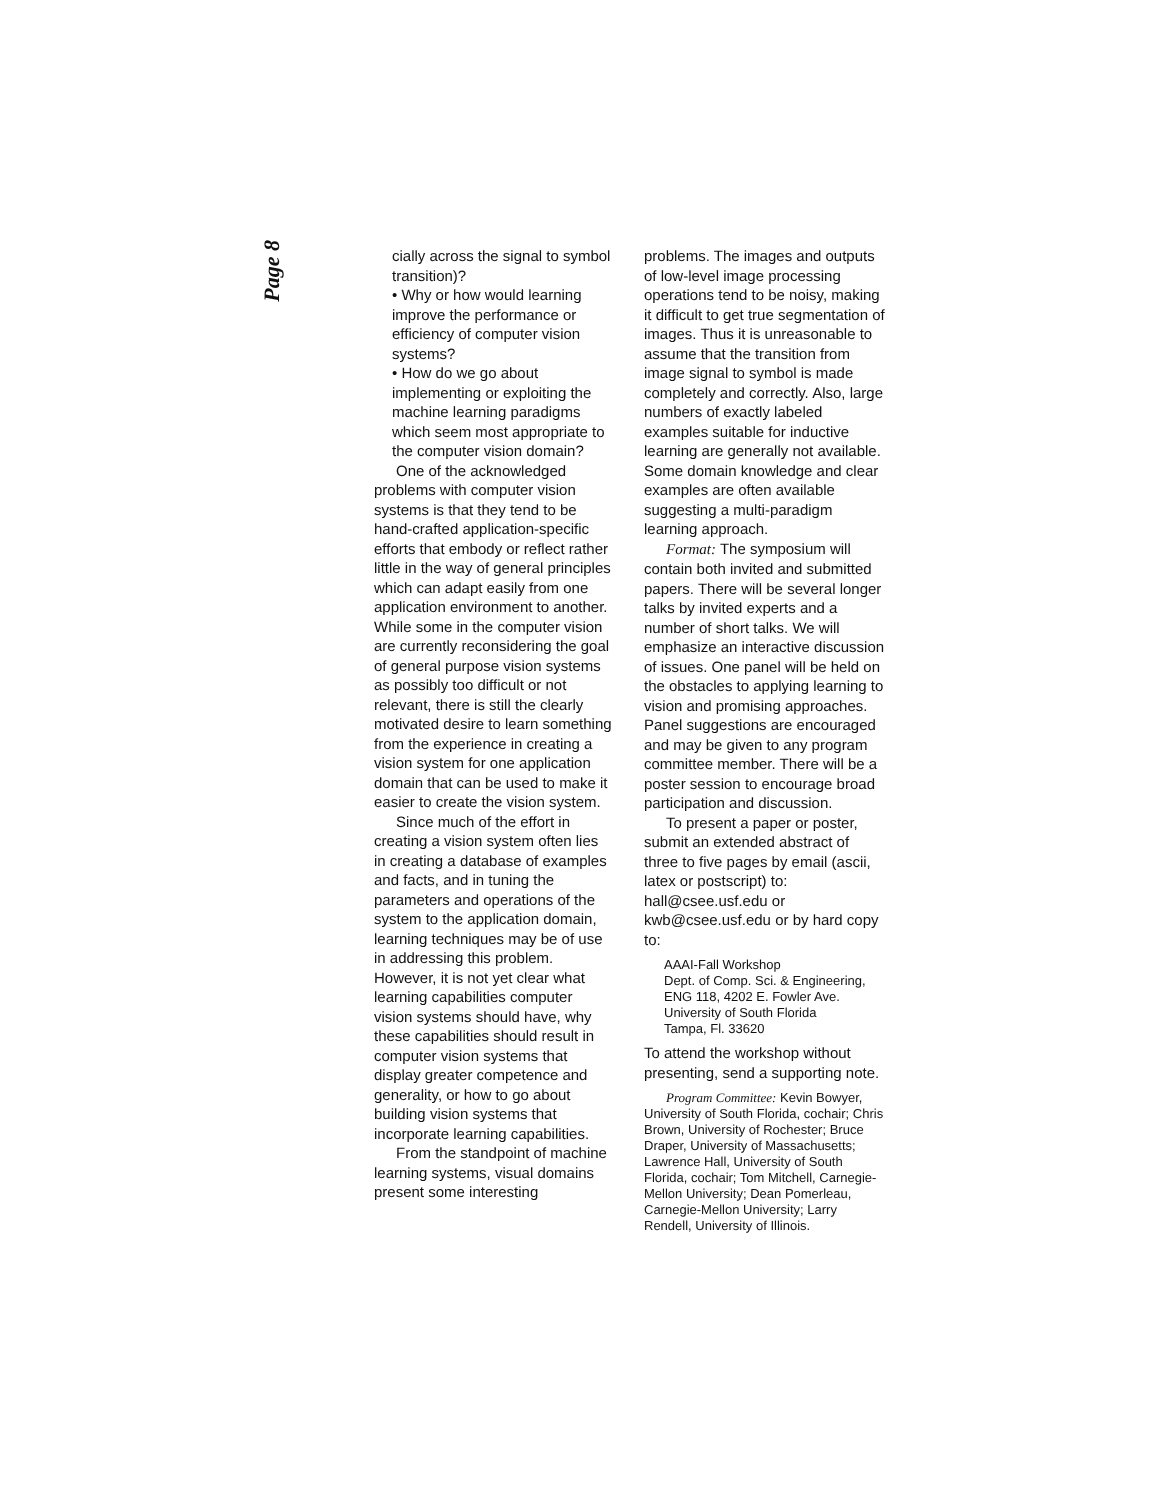Page 8
cially across the signal to symbol transition)?
• Why or how would learning improve the performance or efficiency of computer vision systems?
• How do we go about implementing or exploiting the machine learning paradigms which seem most appropriate to the computer vision domain?
One of the acknowledged problems with computer vision systems is that they tend to be hand-crafted application-specific efforts that embody or reflect rather little in the way of general principles which can adapt easily from one application environment to another. While some in the computer vision are currently reconsidering the goal of general purpose vision systems as possibly too difficult or not relevant, there is still the clearly motivated desire to learn something from the experience in creating a vision system for one application domain that can be used to make it easier to create the vision system.
Since much of the effort in creating a vision system often lies in creating a database of examples and facts, and in tuning the parameters and operations of the system to the application domain, learning techniques may be of use in addressing this problem. However, it is not yet clear what learning capabilities computer vision systems should have, why these capabilities should result in computer vision systems that display greater competence and generality, or how to go about building vision systems that incorporate learning capabilities.
From the standpoint of machine learning systems, visual domains present some interesting
problems. The images and outputs of low-level image processing operations tend to be noisy, making it difficult to get true segmentation of images. Thus it is unreasonable to assume that the transition from image signal to symbol is made completely and correctly. Also, large numbers of exactly labeled examples suitable for inductive learning are generally not available. Some domain knowledge and clear examples are often available suggesting a multi-paradigm learning approach.
Format: The symposium will contain both invited and submitted papers. There will be several longer talks by invited experts and a number of short talks. We will emphasize an interactive discussion of issues. One panel will be held on the obstacles to applying learning to vision and promising approaches. Panel suggestions are encouraged and may be given to any program committee member. There will be a poster session to encourage broad participation and discussion.
To present a paper or poster, submit an extended abstract of three to five pages by email (ascii, latex or postscript) to: hall@csee.usf.edu or kwb@csee.usf.edu or by hard copy to:
AAAI-Fall Workshop
Dept. of Comp. Sci. & Engineering,
ENG 118, 4202 E. Fowler Ave.
University of South Florida
Tampa, Fl. 33620
To attend the workshop without presenting, send a supporting note.
Program Committee: Kevin Bowyer, University of South Florida, cochair; Chris Brown, University of Rochester; Bruce Draper, University of Massachusetts; Lawrence Hall, University of South Florida, cochair; Tom Mitchell, Carnegie-Mellon University; Dean Pomerleau, Carnegie-Mellon University; Larry Rendell, University of Illinois.